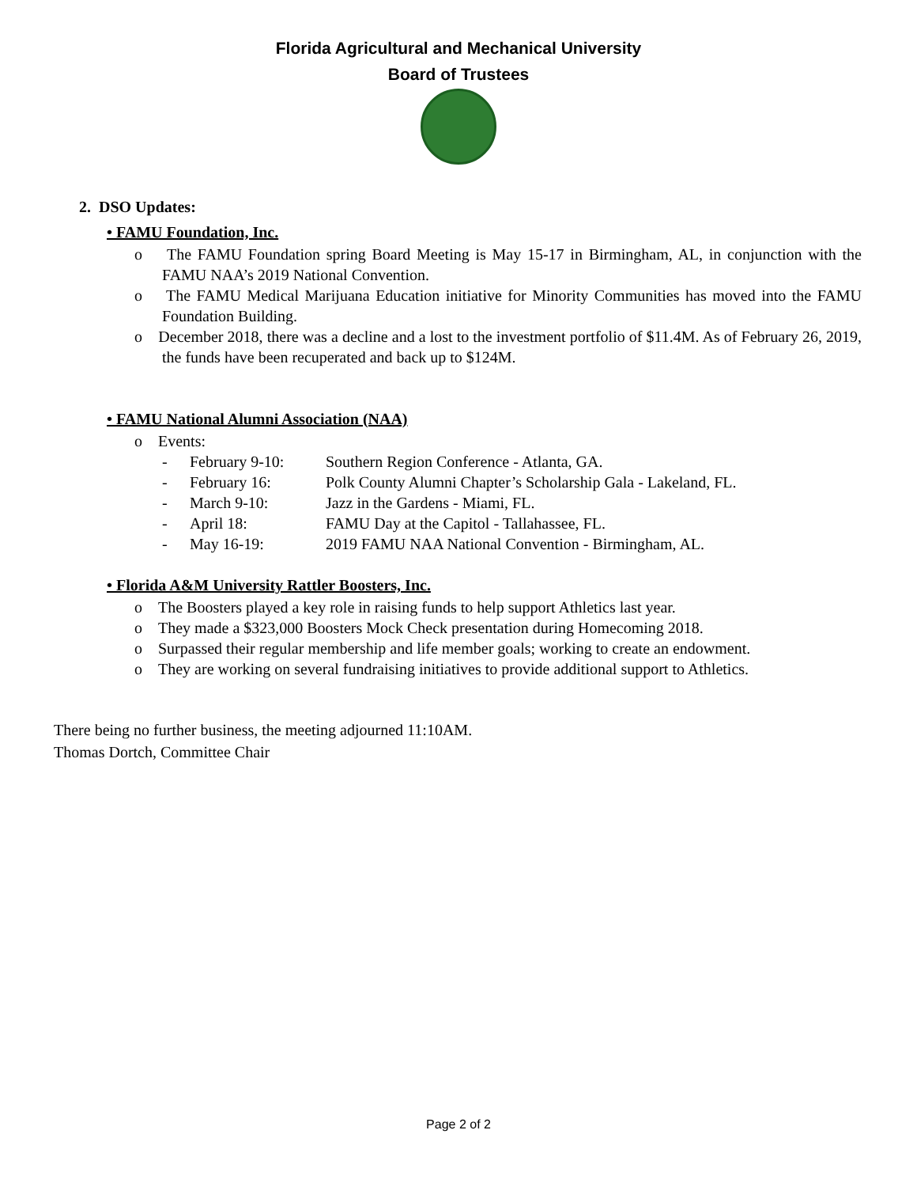Florida Agricultural and Mechanical University
Board of Trustees
2. DSO Updates:
• FAMU Foundation, Inc.
o The FAMU Foundation spring Board Meeting is May 15-17 in Birmingham, AL, in conjunction with the FAMU NAA’s 2019 National Convention.
o The FAMU Medical Marijuana Education initiative for Minority Communities has moved into the FAMU Foundation Building.
o December 2018, there was a decline and a lost to the investment portfolio of $11.4M. As of February 26, 2019, the funds have been recuperated and back up to $124M.
• FAMU National Alumni Association (NAA)
o Events:
- February 9-10: Southern Region Conference - Atlanta, GA.
- February 16: Polk County Alumni Chapter’s Scholarship Gala - Lakeland, FL.
- March 9-10: Jazz in the Gardens - Miami, FL.
- April 18: FAMU Day at the Capitol - Tallahassee, FL.
- May 16-19: 2019 FAMU NAA National Convention - Birmingham, AL.
• Florida A&M University Rattler Boosters, Inc.
o The Boosters played a key role in raising funds to help support Athletics last year.
o They made a $323,000 Boosters Mock Check presentation during Homecoming 2018.
o Surpassed their regular membership and life member goals; working to create an endowment.
o They are working on several fundraising initiatives to provide additional support to Athletics.
There being no further business, the meeting adjourned 11:10AM.
Thomas Dortch, Committee Chair
Page 2 of 2